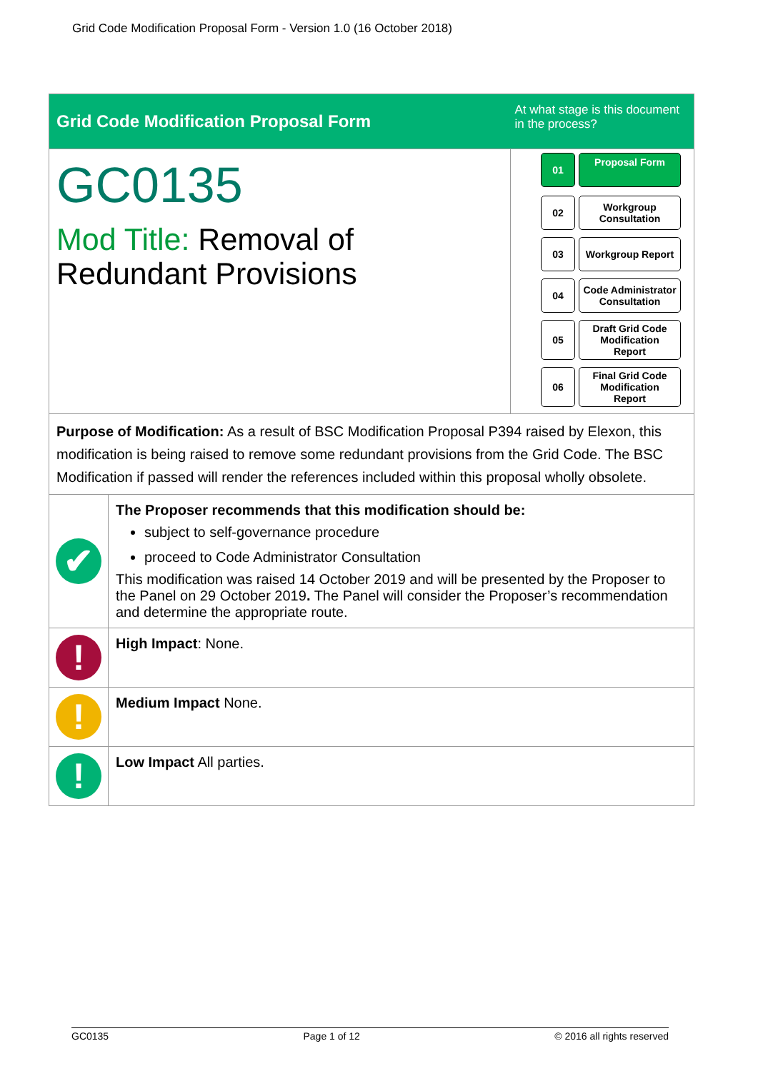Grid Code Modification Proposal Form - Version 1.0 (16 October 2018)
| Grid Code Modification Proposal Form | | At what stage is this document in the process? |
| GC0135 Mod Title: Removal of Redundant Provisions | | 01 Proposal Form 02 Workgroup Consultation 03 Workgroup Report 04 Code Administrator Consultation 05 Draft Grid Code Modification Report 06 Final Grid Code Modification Report |
| Purpose of Modification: As a result of BSC Modification Proposal P394 raised by Elexon, this modification is being raised to remove some redundant provisions from the Grid Code. The BSC Modification if passed will render the references included within this proposal wholly obsolete. | | |
| ✔ | The Proposer recommends that this modification should be: subject to self-governance procedure proceed to Code Administrator Consultation This modification was raised 14 October 2019 and will be presented by the Proposer to the Panel on 29 October 2019 . The Panel will consider the Proposer’s recommendation and determine the appropriate route. | |
| ! | High Impact : None. | |
| ! | Medium Impact None. | |
| ! | Low Impact All parties. | |
GC0135 Page 1 of 12 © 2016 all rights reserved